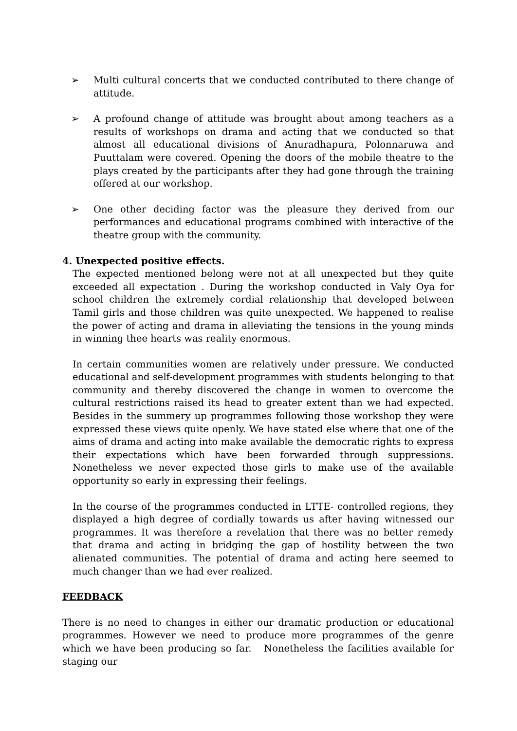➢ Multi cultural concerts that we conducted contributed to there change of attitude.
➢ A profound change of attitude was brought about among teachers as a results of workshops on drama and acting that we conducted so that almost all educational divisions of Anuradhapura, Polonnaruwa and Puuttalam were covered. Opening the doors of the mobile theatre to the plays created by the participants after they had gone through the training offered at our workshop.
➢ One other deciding factor was the pleasure they derived from our performances and educational programs combined with interactive of the theatre group with the community.
4. Unexpected positive effects.
The expected mentioned belong were not at all unexpected but they quite exceeded all expectation . During the workshop conducted in Valy Oya for school children the extremely cordial relationship that developed between Tamil girls and those children was quite unexpected. We happened to realise the power of acting and drama in alleviating the tensions in the young minds in winning thee hearts was reality enormous.
In certain communities women are relatively under pressure. We conducted educational and self-development programmes with students belonging to that community and thereby discovered the change in women to overcome the cultural restrictions raised its head to greater extent than we had expected. Besides in the summery up programmes following those workshop they were expressed these views quite openly. We have stated else where that one of the aims of drama and acting into make available the democratic rights to express their expectations which have been forwarded through suppressions. Nonetheless we never expected those girls to make use of the available opportunity so early in expressing their feelings.
In the course of the programmes conducted in LTTE- controlled regions, they displayed a high degree of cordially towards us after having witnessed our programmes. It was therefore a revelation that there was no better remedy that drama and acting in bridging the gap of hostility between the two alienated communities. The potential of drama and acting here seemed to much changer than we had ever realized.
FEEDBACK
There is no need to changes in either our dramatic production or educational programmes. However we need to produce more programmes of the genre which we have been producing so far. Nonetheless the facilities available for staging our